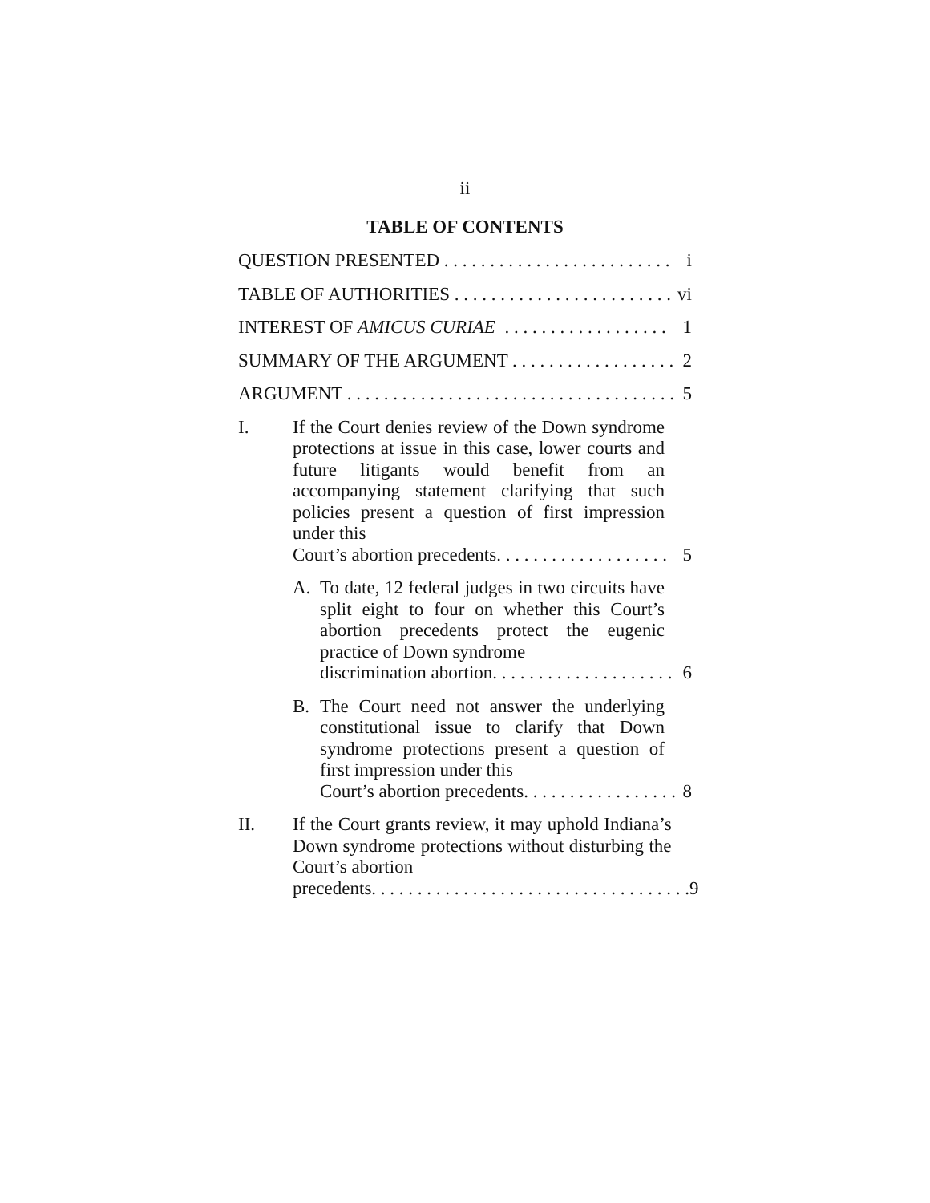ii
TABLE OF CONTENTS
QUESTION PRESENTED . . . . . . . . . . . . . . . . . . . . . . . . . i
TABLE OF AUTHORITIES . . . . . . . . . . . . . . . . . . . . . . . . vi
INTEREST OF AMICUS CURIAE . . . . . . . . . . . . . . . . . . 1
SUMMARY OF THE ARGUMENT . . . . . . . . . . . . . . . . . . 2
ARGUMENT . . . . . . . . . . . . . . . . . . . . . . . . . . . . . . . . . . . . 5
I. If the Court denies review of the Down syndrome protections at issue in this case, lower courts and future litigants would benefit from an accompanying statement clarifying that such policies present a question of first impression under this
Court’s abortion precedents. . . . . . . . . . . . . . . . . . . 5
A. To date, 12 federal judges in two circuits have split eight to four on whether this Court’s abortion precedents protect the eugenic practice of Down syndrome
discrimination abortion. . . . . . . . . . . . . . . . . . . . 6
B. The Court need not answer the underlying constitutional issue to clarify that Down syndrome protections present a question of first impression under this
Court’s abortion precedents. . . . . . . . . . . . . . . . . 8
II. If the Court grants review, it may uphold Indiana’s Down syndrome protections without disturbing the Court’s abortion
precedents. . . . . . . . . . . . . . . . . . . . . . . . . . . . . . . . . . . 9